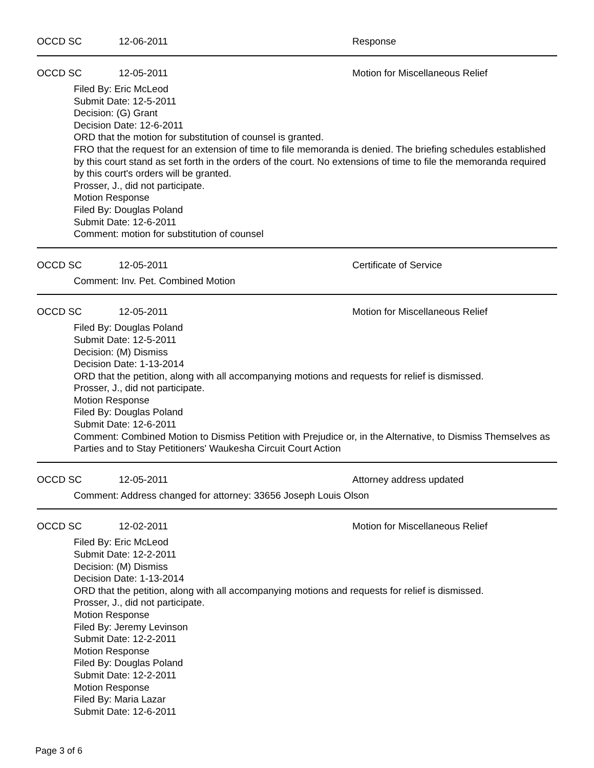OCCD SC 12-06-2011 Response
OCCD SC 12-05-2011 Motion for Miscellaneous Relief
Filed By: Eric McLeod
Submit Date: 12-5-2011
Decision: (G) Grant
Decision Date: 12-6-2011
ORD that the motion for substitution of counsel is granted.
FRO that the request for an extension of time to file memoranda is denied. The briefing schedules established by this court stand as set forth in the orders of the court. No extensions of time to file the memoranda required by this court's orders will be granted.
Prosser, J., did not participate.
Motion Response
Filed By: Douglas Poland
Submit Date: 12-6-2011
Comment: motion for substitution of counsel
OCCD SC 12-05-2011 Certificate of Service
Comment: Inv. Pet. Combined Motion
OCCD SC 12-05-2011 Motion for Miscellaneous Relief
Filed By: Douglas Poland
Submit Date: 12-5-2011
Decision: (M) Dismiss
Decision Date: 1-13-2014
ORD that the petition, along with all accompanying motions and requests for relief is dismissed.
Prosser, J., did not participate.
Motion Response
Filed By: Douglas Poland
Submit Date: 12-6-2011
Comment: Combined Motion to Dismiss Petition with Prejudice or, in the Alternative, to Dismiss Themselves as Parties and to Stay Petitioners' Waukesha Circuit Court Action
OCCD SC 12-05-2011 Attorney address updated
Comment: Address changed for attorney: 33656 Joseph Louis Olson
OCCD SC 12-02-2011 Motion for Miscellaneous Relief
Filed By: Eric McLeod
Submit Date: 12-2-2011
Decision: (M) Dismiss
Decision Date: 1-13-2014
ORD that the petition, along with all accompanying motions and requests for relief is dismissed.
Prosser, J., did not participate.
Motion Response
Filed By: Jeremy Levinson
Submit Date: 12-2-2011
Motion Response
Filed By: Douglas Poland
Submit Date: 12-2-2011
Motion Response
Filed By: Maria Lazar
Submit Date: 12-6-2011
Page 3 of 6